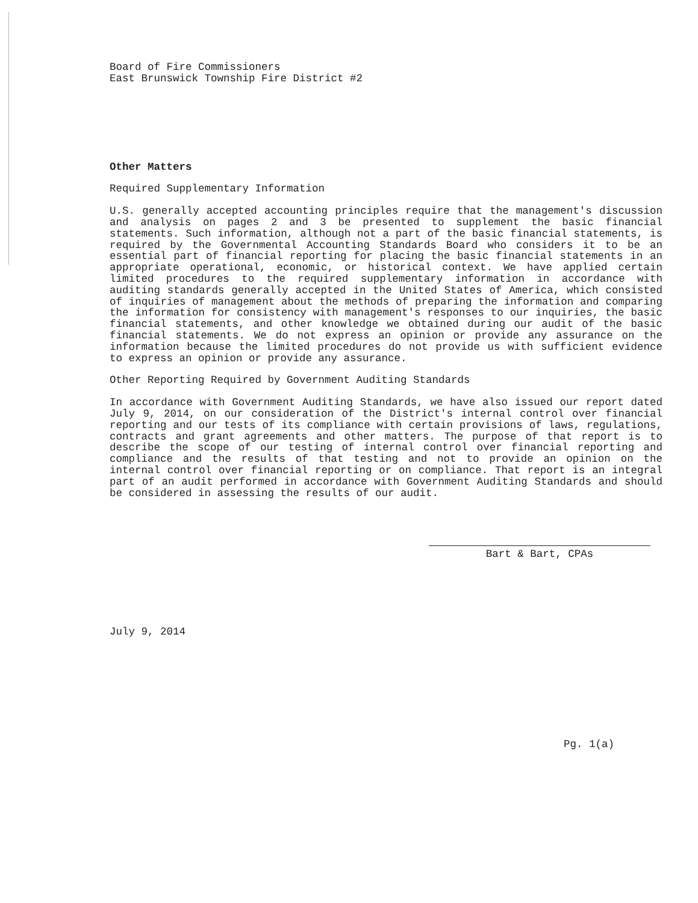Board of Fire Commissioners
East Brunswick Township Fire District #2
Other Matters
Required Supplementary Information
U.S. generally accepted accounting principles require that the management's discussion and analysis on pages 2 and 3 be presented to supplement the basic financial statements. Such information, although not a part of the basic financial statements, is required by the Governmental Accounting Standards Board who considers it to be an essential part of financial reporting for placing the basic financial statements in an appropriate operational, economic, or historical context. We have applied certain limited procedures to the required supplementary information in accordance with auditing standards generally accepted in the United States of America, which consisted of inquiries of management about the methods of preparing the information and comparing the information for consistency with management's responses to our inquiries, the basic financial statements, and other knowledge we obtained during our audit of the basic financial statements. We do not express an opinion or provide any assurance on the information because the limited procedures do not provide us with sufficient evidence to express an opinion or provide any assurance.
Other Reporting Required by Government Auditing Standards
In accordance with Government Auditing Standards, we have also issued our report dated July 9, 2014, on our consideration of the District's internal control over financial reporting and our tests of its compliance with certain provisions of laws, regulations, contracts and grant agreements and other matters. The purpose of that report is to describe the scope of our testing of internal control over financial reporting and compliance and the results of that testing and not to provide an opinion on the internal control over financial reporting or on compliance. That report is an integral part of an audit performed in accordance with Government Auditing Standards and should be considered in assessing the results of our audit.
Bart & Bart, CPAs
July 9, 2014
Pg. 1(a)